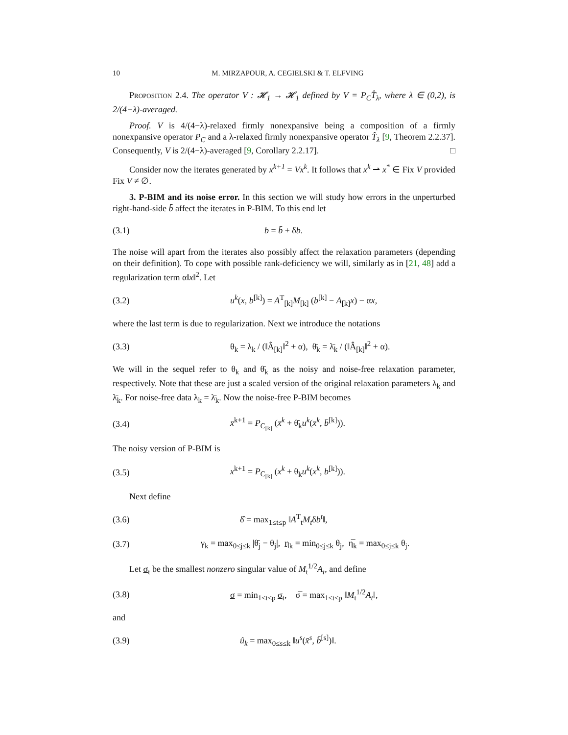10 M. MIRZAPOUR, A. CEGIELSKI & T. ELFVING
Proposition 2.4. The operator V : 𝓗<sub>1</sub> → 𝓗<sub>1</sub> defined by V = P<sub>C</sub>T̂<sub>λ</sub>, where λ ∈ (0,2), is 2/(4−λ)-averaged.
Proof. V is 4/(4−λ)-relaxed firmly nonexpansive being a composition of a firmly nonexpansive operator P<sub>C</sub> and a λ-relaxed firmly nonexpansive operator T̂<sub>λ</sub> [9, Theorem 2.2.37]. Consequently, V is 2/(4−λ)-averaged [9, Corollary 2.2.17]. □
Consider now the iterates generated by x<sup>k+1</sup> = Vx<sup>k</sup>. It follows that x<sup>k</sup> ⇀ x<sup>*</sup> ∈ Fix V provided Fix V ≠ ∅.
3. P-BIM and its noise error. In this section we will study how errors in the unperturbed right-hand-side b̄ affect the iterates in P-BIM. To this end let
(3.1) b = b̄ + δb.
The noise will apart from the iterates also possibly affect the relaxation parameters (depending on their definition). To cope with possible rank-deficiency we will, similarly as in [21, 48] add a regularization term α‖x‖<sup>2</sup>. Let
(3.2) u<sup>k</sup>(x, b<sup>[k]</sup>) = A<sup>T</sup><sub>[k]</sub>M<sub>[k]</sub> (b<sup>[k]</sup> − A<sub>[k]</sub>x) − αx,
where the last term is due to regularization. Next we introduce the notations
(3.3) θ<sub>k</sub> = λ<sub>k</sub> / (‖Â<sub>[k]</sub>‖<sup>2</sup> + α), θ̄<sub>k</sub> = λ̄<sub>k</sub> / (‖Â<sub>[k]</sub>‖<sup>2</sup> + α).
We will in the sequel refer to θ<sub>k</sub> and θ̄<sub>k</sub> as the noisy and noise-free relaxation parameter, respectively. Note that these are just a scaled version of the original relaxation parameters λ<sub>k</sub> and λ̄<sub>k</sub>. For noise-free data λ<sub>k</sub> = λ̄<sub>k</sub>. Now the noise-free P-BIM becomes
(3.4) x̄<sup>k+1</sup> = P<sub>C<sub>[k]</sub></sub> (x̄<sup>k</sup> + θ̄<sub>k</sub>u<sup>k</sup>(x̄<sup>k</sup>, b̄<sup>[k]</sup>)).
The noisy version of P-BIM is
(3.5) x<sup>k+1</sup> = P<sub>C<sub>[k]</sub></sub> (x<sup>k</sup> + θ<sub>k</sub>u<sup>k</sup>(x<sup>k</sup>, b<sup>[k]</sup>)).
Next define
(3.6) δ̂ = max<sub>1≤t≤p</sub> ‖A<sup>T</sup><sub>t</sub>M<sub>t</sub>δb<sup>t</sup>‖,
(3.7) γ<sub>k</sub> = max<sub>0≤j≤k</sub> |θ̄<sub>j</sub> − θ<sub>j</sub>|, η<sub>k</sub> = min<sub>0≤j≤k</sub> θ<sub>j</sub>, η̅<sub>k</sub> = max<sub>0≤j≤k</sub> θ<sub>j</sub>.
Let σ<sub>t</sub> be the smallest nonzero singular value of M<sub>t</sub><sup>1/2</sup>A<sub>t</sub>, and define
(3.8) σ = min<sub>1≤t≤p</sub> σ<sub>t</sub>, σ̅ = max<sub>1≤t≤p</sub> ‖M<sub>t</sub><sup>1/2</sup>A<sub>t</sub>‖,
and
(3.9) û<sub>k</sub> = max<sub>0≤s≤k</sub> ‖u<sup>s</sup>(x̄<sup>s</sup>, b̄<sup>[s]</sup>)‖.